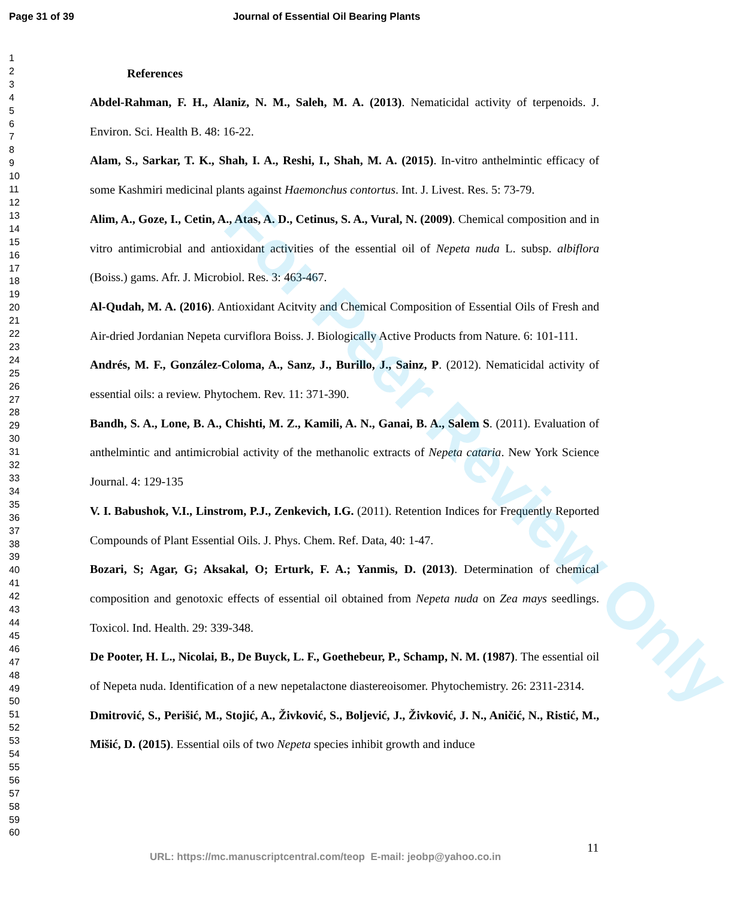Page 31 of 39 Journal of Essential Oil Bearing Plants
1
2
3
4
5
6
7
8
9
10
11
12
13
14
15
16
17
18
19
20
21
22
23
24
25
26
27
28
29
30
31
32
33
34
35
36
37
38
39
40
41
42
43
44
45
46
47
48
49
50
51
52
53
54
55
56
57
58
59
60
References
Abdel-Rahman, F. H., Alaniz, N. M., Saleh, M. A. (2013). Nematicidal activity of terpenoids. J. Environ. Sci. Health B. 48: 16-22.
Alam, S., Sarkar, T. K., Shah, I. A., Reshi, I., Shah, M. A. (2015). In-vitro anthelmintic efficacy of some Kashmiri medicinal plants against Haemonchus contortus. Int. J. Livest. Res. 5: 73-79.
Alim, A., Goze, I., Cetin, A., Atas, A. D., Cetinus, S. A., Vural, N. (2009). Chemical composition and in vitro antimicrobial and antioxidant activities of the essential oil of Nepeta nuda L. subsp. albiflora (Boiss.) gams. Afr. J. Microbiol. Res. 3: 463-467.
Al-Qudah, M. A. (2016). Antioxidant Acitvity and Chemical Composition of Essential Oils of Fresh and Air-dried Jordanian Nepeta curviflora Boiss. J. Biologically Active Products from Nature. 6: 101-111.
Andrés, M. F., González-Coloma, A., Sanz, J., Burillo, J., Sainz, P. (2012). Nematicidal activity of essential oils: a review. Phytochem. Rev. 11: 371-390.
Bandh, S. A., Lone, B. A., Chishti, M. Z., Kamili, A. N., Ganai, B. A., Salem S. (2011). Evaluation of anthelmintic and antimicrobial activity of the methanolic extracts of Nepeta cataria. New York Science Journal. 4: 129-135
V. I. Babushok, V.I., Linstrom, P.J., Zenkevich, I.G. (2011). Retention Indices for Frequently Reported Compounds of Plant Essential Oils. J. Phys. Chem. Ref. Data, 40: 1-47.
Bozari, S; Agar, G; Aksakal, O; Erturk, F. A.; Yanmis, D. (2013). Determination of chemical composition and genotoxic effects of essential oil obtained from Nepeta nuda on Zea mays seedlings. Toxicol. Ind. Health. 29: 339-348.
De Pooter, H. L., Nicolai, B., De Buyck, L. F., Goethebeur, P., Schamp, N. M. (1987). The essential oil of Nepeta nuda. Identification of a new nepetalactone diastereoisomer. Phytochemistry. 26: 2311-2314.
Dmitrović, S., Perišić, M., Stojić, A., Živković, S., Boljević, J., Živković, J. N., Aničić, N., Ristić, M., Mišić, D. (2015). Essential oils of two Nepeta species inhibit growth and induce
11
URL: https://mc.manuscriptcentral.com/teop E-mail: jeobp@yahoo.co.in
For Peer Review Only